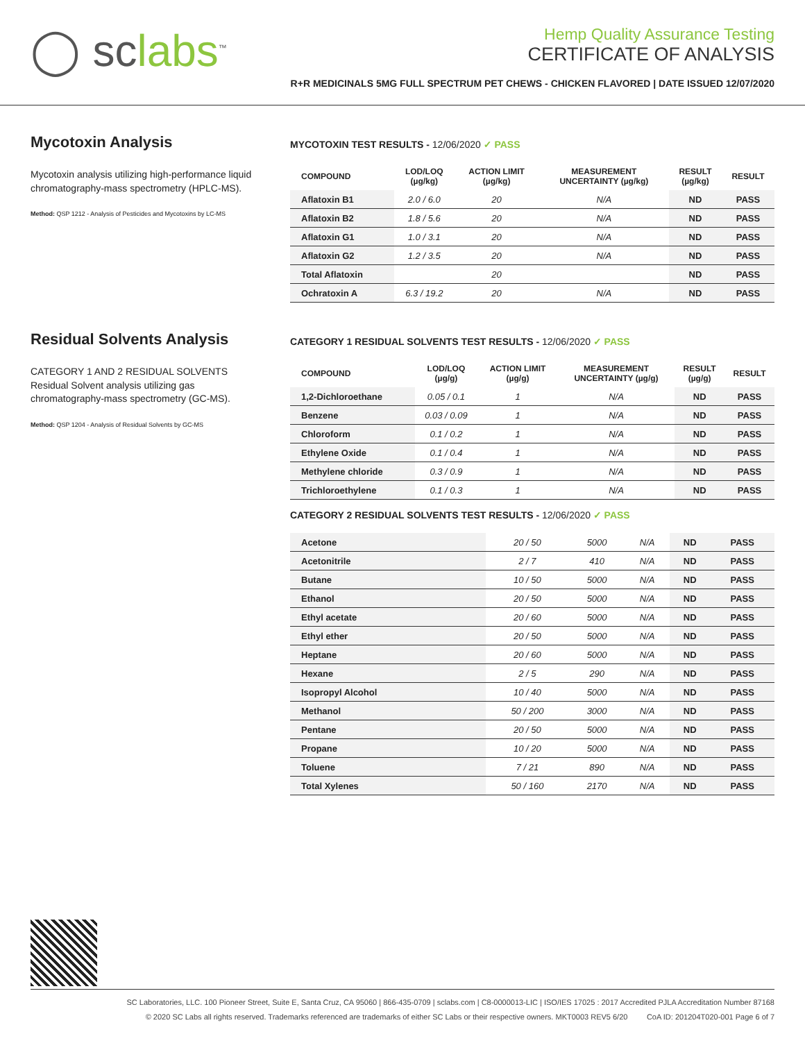◯ sclabs<sup>™</sup>
Hemp Quality Assurance Testing
CERTIFICATE OF ANALYSIS
R+R MEDICINALS 5MG FULL SPECTRUM PET CHEWS - CHICKEN FLAVORED | DATE ISSUED 12/07/2020
Mycotoxin Analysis
Mycotoxin analysis utilizing high-performance liquid chromatography-mass spectrometry (HPLC-MS).
Method: QSP 1212 - Analysis of Pesticides and Mycotoxins by LC-MS
MYCOTOXIN TEST RESULTS - 12/06/2020 ✓ PASS
| COMPOUND | LOD/LOQ (µg/kg) | ACTION LIMIT (µg/kg) | MEASUREMENT UNCERTAINTY (µg/kg) | RESULT (µg/kg) | RESULT |
| --- | --- | --- | --- | --- | --- |
| Aflatoxin B1 | 2.0 / 6.0 | 20 | N/A | ND | PASS |
| Aflatoxin B2 | 1.8 / 5.6 | 20 | N/A | ND | PASS |
| Aflatoxin G1 | 1.0 / 3.1 | 20 | N/A | ND | PASS |
| Aflatoxin G2 | 1.2 / 3.5 | 20 | N/A | ND | PASS |
| Total Aflatoxin | | 20 | | ND | PASS |
| Ochratoxin A | 6.3 / 19.2 | 20 | N/A | ND | PASS |
Residual Solvents Analysis
CATEGORY 1 AND 2 RESIDUAL SOLVENTS
Residual Solvent analysis utilizing gas chromatography-mass spectrometry (GC-MS).
Method: QSP 1204 - Analysis of Residual Solvents by GC-MS
CATEGORY 1 RESIDUAL SOLVENTS TEST RESULTS - 12/06/2020 ✓ PASS
| COMPOUND | LOD/LOQ (µg/g) | ACTION LIMIT (µg/g) | MEASUREMENT UNCERTAINTY (µg/g) | RESULT (µg/g) | RESULT |
| --- | --- | --- | --- | --- | --- |
| 1,2-Dichloroethane | 0.05 / 0.1 | 1 | N/A | ND | PASS |
| Benzene | 0.03 / 0.09 | 1 | N/A | ND | PASS |
| Chloroform | 0.1 / 0.2 | 1 | N/A | ND | PASS |
| Ethylene Oxide | 0.1 / 0.4 | 1 | N/A | ND | PASS |
| Methylene chloride | 0.3 / 0.9 | 1 | N/A | ND | PASS |
| Trichloroethylene | 0.1 / 0.3 | 1 | N/A | ND | PASS |
CATEGORY 2 RESIDUAL SOLVENTS TEST RESULTS - 12/06/2020 ✓ PASS
| Acetone | 20 / 50 | 5000 | N/A | ND | PASS |
| Acetonitrile | 2 / 7 | 410 | N/A | ND | PASS |
| Butane | 10 / 50 | 5000 | N/A | ND | PASS |
| Ethanol | 20 / 50 | 5000 | N/A | ND | PASS |
| Ethyl acetate | 20 / 60 | 5000 | N/A | ND | PASS |
| Ethyl ether | 20 / 50 | 5000 | N/A | ND | PASS |
| Heptane | 20 / 60 | 5000 | N/A | ND | PASS |
| Hexane | 2 / 5 | 290 | N/A | ND | PASS |
| Isopropyl Alcohol | 10 / 40 | 5000 | N/A | ND | PASS |
| Methanol | 50 / 200 | 3000 | N/A | ND | PASS |
| Pentane | 20 / 50 | 5000 | N/A | ND | PASS |
| Propane | 10 / 20 | 5000 | N/A | ND | PASS |
| Toluene | 7 / 21 | 890 | N/A | ND | PASS |
| Total Xylenes | 50 / 160 | 2170 | N/A | ND | PASS |
SC Laboratories, LLC. 100 Pioneer Street, Suite E, Santa Cruz, CA 95060 | 866-435-0709 | sclabs.com | C8-0000013-LIC | ISO/IES 17025 : 2017 Accredited PJLA Accreditation Number 87168
© 2020 SC Labs all rights reserved. Trademarks referenced are trademarks of either SC Labs or their respective owners. MKT0003 REV5 6/20 CoA ID: 201204T020-001 Page 6 of 7